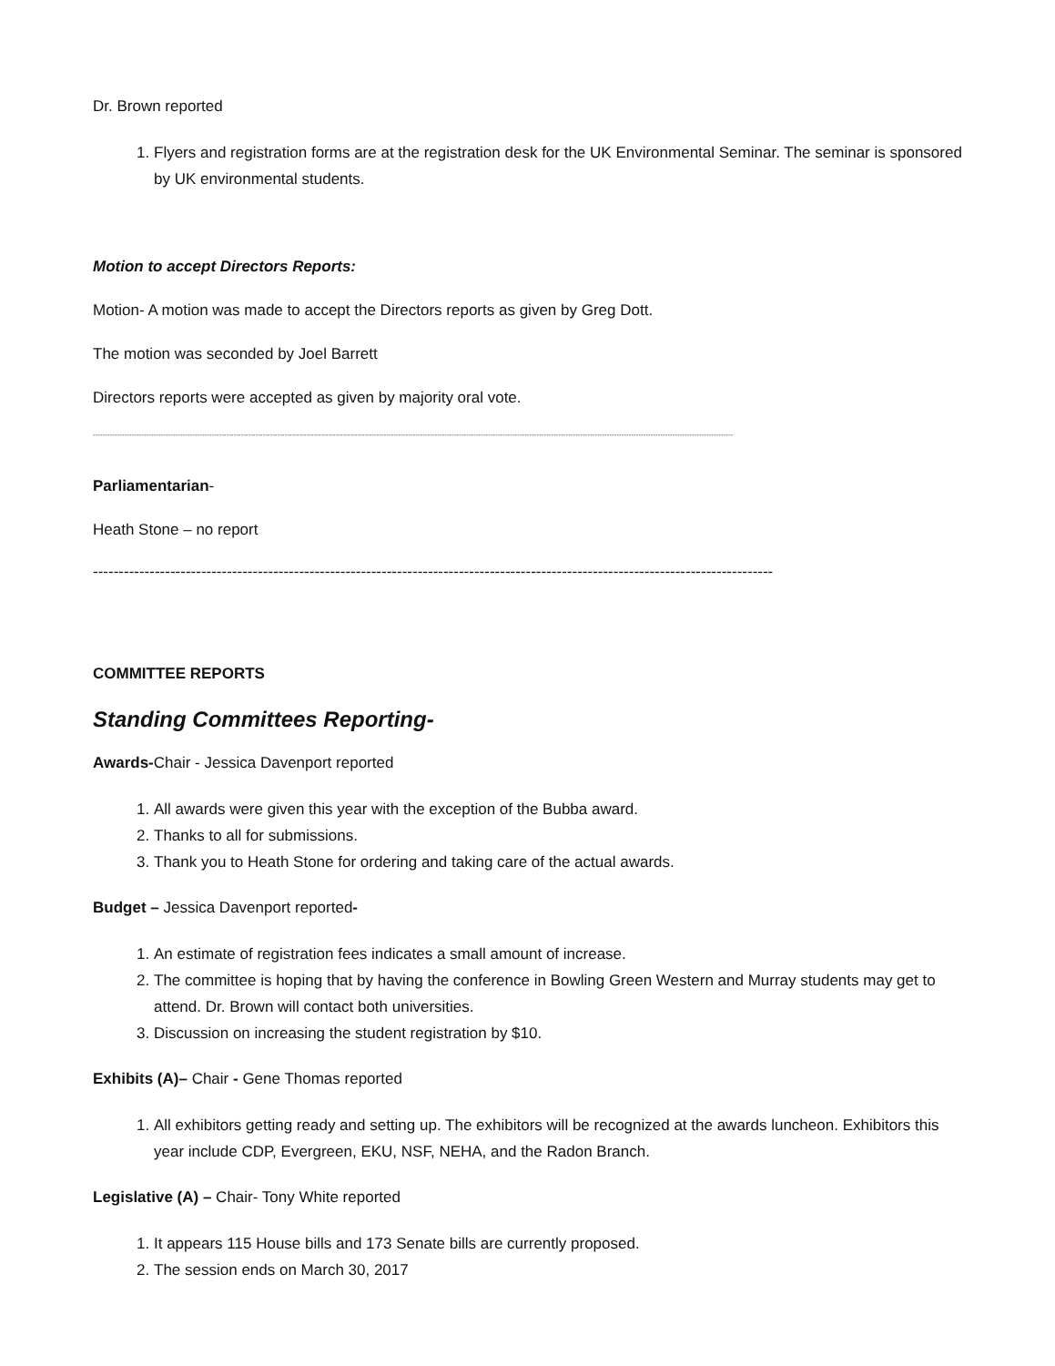Dr. Brown reported
1. Flyers and registration forms are at the registration desk for the UK Environmental Seminar. The seminar is sponsored by UK environmental students.
Motion to accept Directors Reports:
Motion- A motion was made to accept the Directors reports as given by Greg Dott.
The motion was seconded by Joel Barrett
Directors reports were accepted as given by majority oral vote.
------------------------------------------------------------------------------------------------------------------------------------------------------------------------------------------------------------------------------------------------------------------------
Parliamentarian-
Heath Stone – no report
------------------------------------------------------------------------------------------------------------------------------------
COMMITTEE REPORTS
Standing Committees Reporting-
Awards-Chair - Jessica Davenport reported
1. All awards were given this year with the exception of the Bubba award.
2. Thanks to all for submissions.
3. Thank you to Heath Stone for ordering and taking care of the actual awards.
Budget – Jessica Davenport reported-
1. An estimate of registration fees indicates a small amount of increase.
2. The committee is hoping that by having the conference in Bowling Green Western and Murray students may get to attend. Dr. Brown will contact both universities.
3. Discussion on increasing the student registration by $10.
Exhibits (A)– Chair - Gene Thomas reported
1. All exhibitors getting ready and setting up. The exhibitors will be recognized at the awards luncheon. Exhibitors this year include CDP, Evergreen, EKU, NSF, NEHA, and the Radon Branch.
Legislative (A) – Chair- Tony White reported
1. It appears 115 House bills and 173 Senate bills are currently proposed.
2. The session ends on March 30, 2017